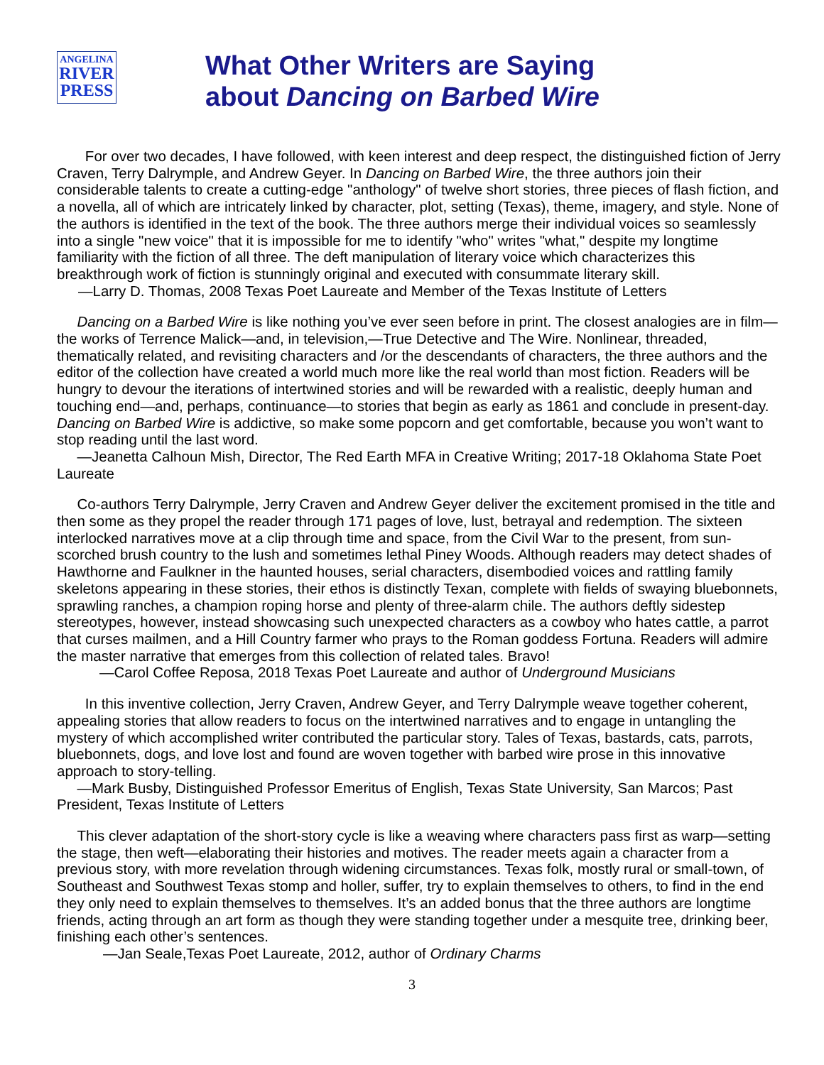ANGELINA
RIVER
PRESS
What Other Writers are Saying
about Dancing on Barbed Wire
For over two decades, I have followed, with keen interest and deep respect, the distinguished fiction of Jerry Craven, Terry Dalrymple, and Andrew Geyer. In Dancing on Barbed Wire, the three authors join their considerable talents to create a cutting-edge "anthology" of twelve short stories, three pieces of flash fiction, and a novella, all of which are intricately linked by character, plot, setting (Texas), theme, imagery, and style. None of the authors is identified in the text of the book. The three authors merge their individual voices so seamlessly into a single "new voice" that it is impossible for me to identify "who" writes "what," despite my longtime familiarity with the fiction of all three. The deft manipulation of literary voice which characterizes this breakthrough work of fiction is stunningly original and executed with consummate literary skill.
—Larry D. Thomas, 2008 Texas Poet Laureate and Member of the Texas Institute of Letters
Dancing on a Barbed Wire is like nothing you’ve ever seen before in print. The closest analogies are in film—the works of Terrence Malick—and, in television,—True Detective and The Wire. Nonlinear, threaded, thematically related, and revisiting characters and /or the descendants of characters, the three authors and the editor of the collection have created a world much more like the real world than most fiction. Readers will be hungry to devour the iterations of intertwined stories and will be rewarded with a realistic, deeply human and touching end—and, perhaps, continuance—to stories that begin as early as 1861 and conclude in present-day. Dancing on Barbed Wire is addictive, so make some popcorn and get comfortable, because you won’t want to stop reading until the last word.
—Jeanetta Calhoun Mish, Director, The Red Earth MFA in Creative Writing; 2017-18 Oklahoma State Poet Laureate
Co-authors Terry Dalrymple, Jerry Craven and Andrew Geyer deliver the excitement promised in the title and then some as they propel the reader through 171 pages of love, lust, betrayal and redemption. The sixteen interlocked narratives move at a clip through time and space, from the Civil War to the present, from sun-scorched brush country to the lush and sometimes lethal Piney Woods. Although readers may detect shades of Hawthorne and Faulkner in the haunted houses, serial characters, disembodied voices and rattling family skeletons appearing in these stories, their ethos is distinctly Texan, complete with fields of swaying bluebonnets, sprawling ranches, a champion roping horse and plenty of three-alarm chile. The authors deftly sidestep stereotypes, however, instead showcasing such unexpected characters as a cowboy who hates cattle, a parrot that curses mailmen, and a Hill Country farmer who prays to the Roman goddess Fortuna. Readers will admire the master narrative that emerges from this collection of related tales. Bravo!
—Carol Coffee Reposa, 2018 Texas Poet Laureate and author of Underground Musicians
In this inventive collection, Jerry Craven, Andrew Geyer, and Terry Dalrymple weave together coherent, appealing stories that allow readers to focus on the intertwined narratives and to engage in untangling the mystery of which accomplished writer contributed the particular story. Tales of Texas, bastards, cats, parrots, bluebonnets, dogs, and love lost and found are woven together with barbed wire prose in this innovative approach to story-telling.
—Mark Busby, Distinguished Professor Emeritus of English, Texas State University, San Marcos; Past President, Texas Institute of Letters
This clever adaptation of the short-story cycle is like a weaving where characters pass first as warp—setting the stage, then weft—elaborating their histories and motives. The reader meets again a character from a previous story, with more revelation through widening circumstances. Texas folk, mostly rural or small-town, of Southeast and Southwest Texas stomp and holler, suffer, try to explain themselves to others, to find in the end they only need to explain themselves to themselves. It’s an added bonus that the three authors are longtime friends, acting through an art form as though they were standing together under a mesquite tree, drinking beer, finishing each other’s sentences.
—Jan Seale,Texas Poet Laureate, 2012, author of Ordinary Charms
3